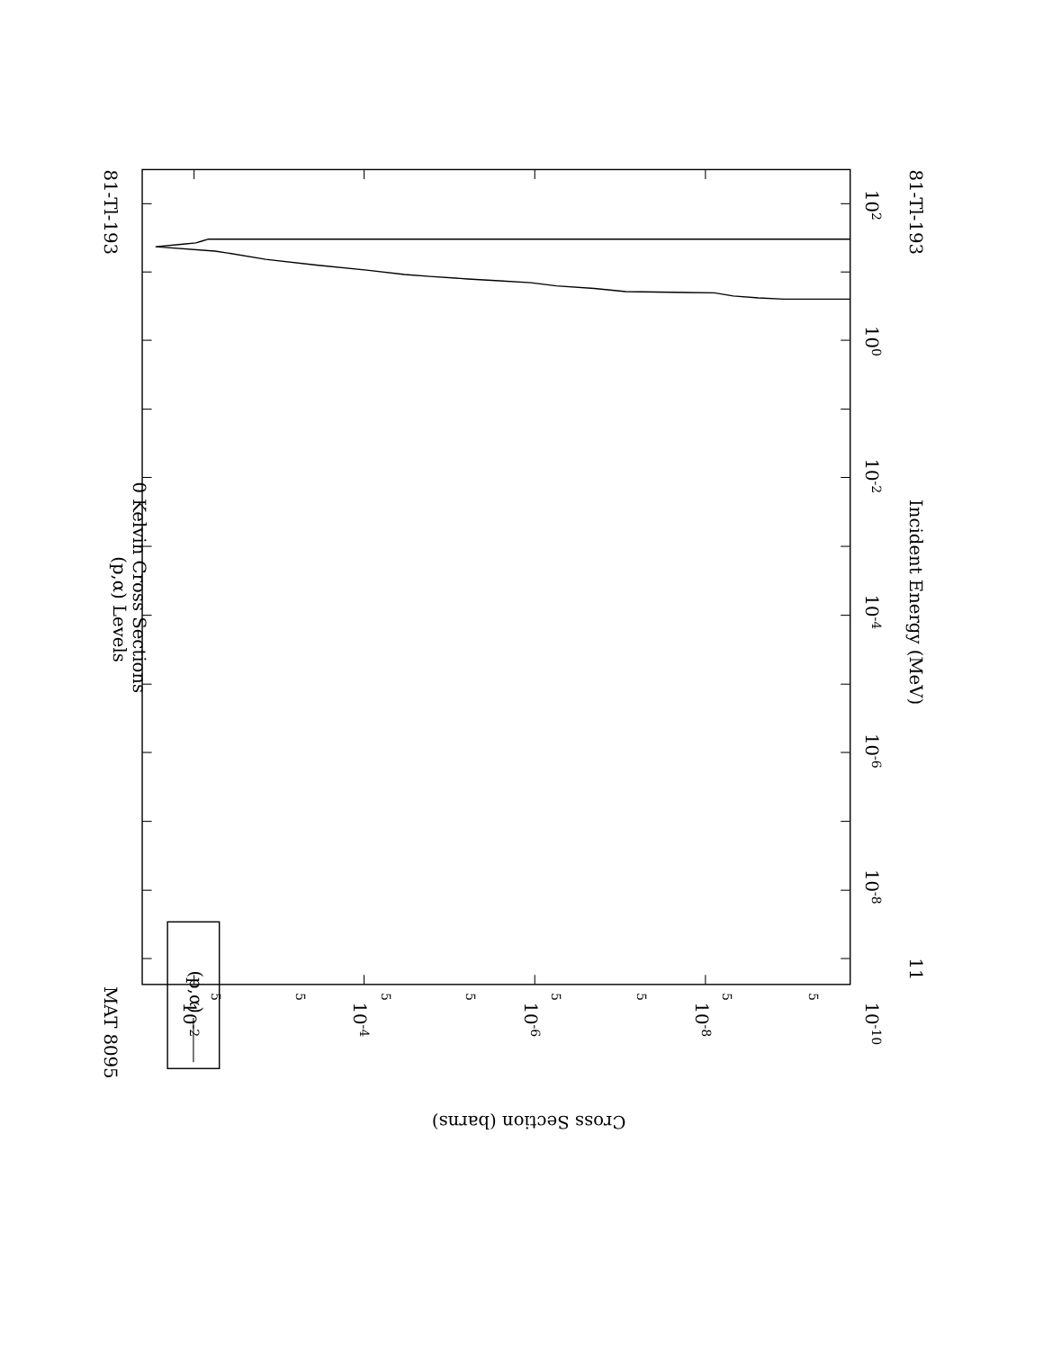81-Tl-193
MAT 8095
(p,α) Levels
0 Kelvin Cross Sections
(p,α)
81-Tl-193
Incident Energy (MeV)
102
100
10-2
10-4
10-6
10-8
10-10
11
10-2
10-4
10-6
10-8
Cross Section (barns)
5
5
5
5
5
5
5
5